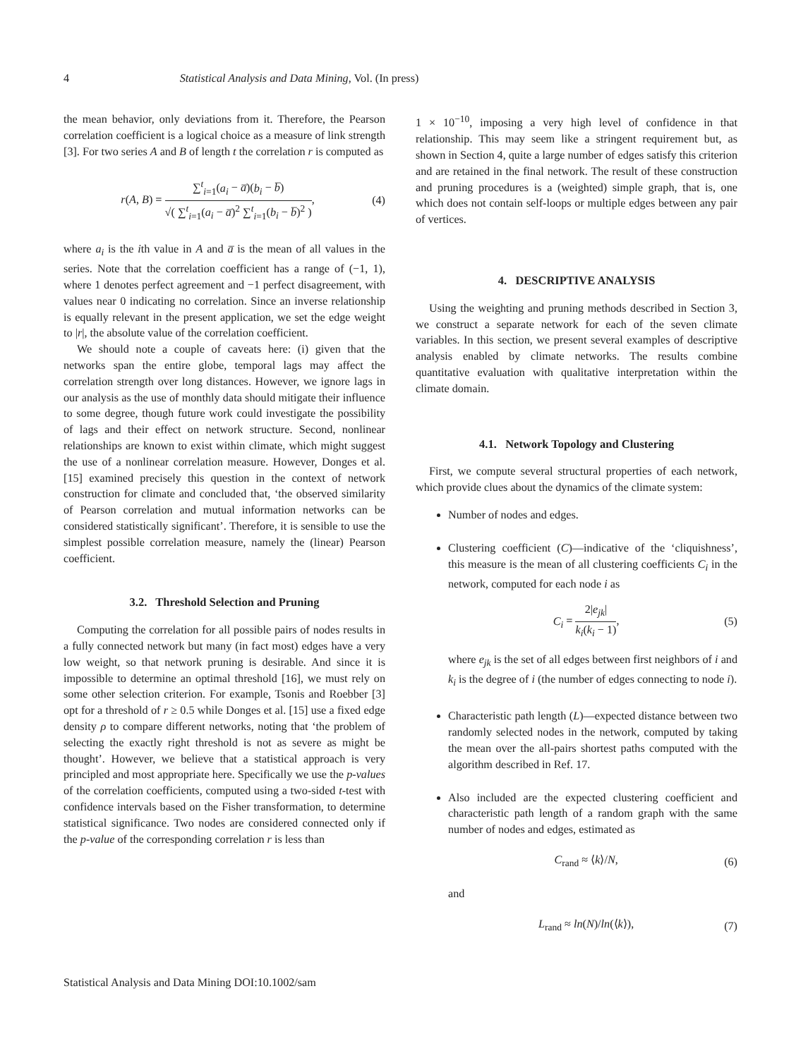4 Statistical Analysis and Data Mining, Vol. (In press)
the mean behavior, only deviations from it. Therefore, the Pearson correlation coefficient is a logical choice as a measure of link strength [3]. For two series A and B of length t the correlation r is computed as
r(A, B) = ∑<sup>t</sup><sub>i=1</sub>(a<sub>i</sub> − a̅)(b<sub>i</sub> − b̅) √( ∑<sup>t</sup><sub>i=1</sub>(a<sub>i</sub> − a̅)<sup>2</sup> ∑<sup>t</sup><sub>i=1</sub>(b<sub>i</sub> − b̅)<sup>2</sup> ), (4)
where a<sub>i</sub> is the ith value in A and a̅ is the mean of all values in the series. Note that the correlation coefficient has a range of (−1, 1), where 1 denotes perfect agreement and −1 perfect disagreement, with values near 0 indicating no correlation. Since an inverse relationship is equally relevant in the present application, we set the edge weight to |r|, the absolute value of the correlation coefficient.
We should note a couple of caveats here: (i) given that the networks span the entire globe, temporal lags may affect the correlation strength over long distances. However, we ignore lags in our analysis as the use of monthly data should mitigate their influence to some degree, though future work could investigate the possibility of lags and their effect on network structure. Second, nonlinear relationships are known to exist within climate, which might suggest the use of a nonlinear correlation measure. However, Donges et al. [15] examined precisely this question in the context of network construction for climate and concluded that, ‘the observed similarity of Pearson correlation and mutual information networks can be considered statistically significant’. Therefore, it is sensible to use the simplest possible correlation measure, namely the (linear) Pearson coefficient.
3.2. Threshold Selection and Pruning
Computing the correlation for all possible pairs of nodes results in a fully connected network but many (in fact most) edges have a very low weight, so that network pruning is desirable. And since it is impossible to determine an optimal threshold [16], we must rely on some other selection criterion. For example, Tsonis and Roebber [3] opt for a threshold of r ≥ 0.5 while Donges et al. [15] use a fixed edge density ρ to compare different networks, noting that ‘the problem of selecting the exactly right threshold is not as severe as might be thought’. However, we believe that a statistical approach is very principled and most appropriate here. Specifically we use the p-values of the correlation coefficients, computed using a two-sided t-test with confidence intervals based on the Fisher transformation, to determine statistical significance. Two nodes are considered connected only if the p-value of the corresponding correlation r is less than
1 × 10<sup>−10</sup>, imposing a very high level of confidence in that relationship. This may seem like a stringent requirement but, as shown in Section 4, quite a large number of edges satisfy this criterion and are retained in the final network. The result of these construction and pruning procedures is a (weighted) simple graph, that is, one which does not contain self-loops or multiple edges between any pair of vertices.
4. DESCRIPTIVE ANALYSIS
Using the weighting and pruning methods described in Section 3, we construct a separate network for each of the seven climate variables. In this section, we present several examples of descriptive analysis enabled by climate networks. The results combine quantitative evaluation with qualitative interpretation within the climate domain.
4.1. Network Topology and Clustering
First, we compute several structural properties of each network, which provide clues about the dynamics of the climate system:
Number of nodes and edges.
Clustering coefficient (C)—indicative of the ‘cliquishness’, this measure is the mean of all clustering coefficients C<sub>i</sub> in the network, computed for each node i as
C<sub>i</sub> = 2|e<sub>jk</sub>| k<sub>i</sub>(k<sub>i</sub> − 1), (5)
where e<sub>jk</sub> is the set of all edges between first neighbors of i and k<sub>i</sub> is the degree of i (the number of edges connecting to node i).
Characteristic path length (L)—expected distance between two randomly selected nodes in the network, computed by taking the mean over the all-pairs shortest paths computed with the algorithm described in Ref. 17.
Also included are the expected clustering coefficient and characteristic path length of a random graph with the same number of nodes and edges, estimated as
C<sub>rand</sub> ≈ ⟨k⟩/N, (6)
and
L<sub>rand</sub> ≈ ln(N)/ln(⟨k⟩), (7)
Statistical Analysis and Data Mining DOI:10.1002/sam